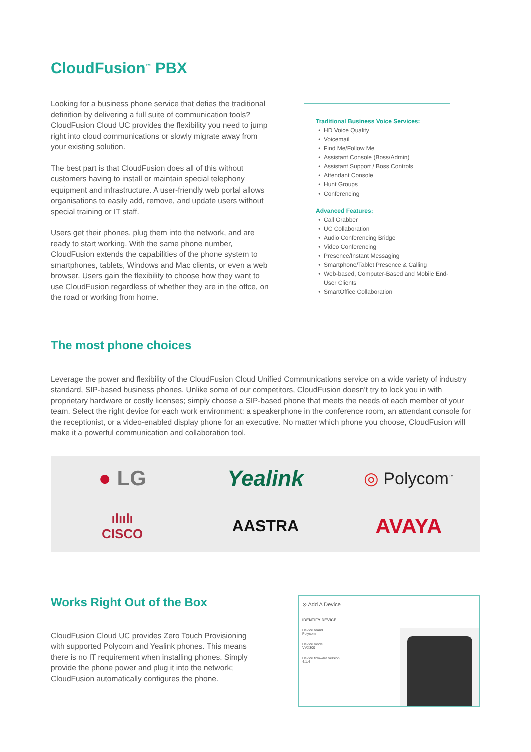CloudFusion<sup>™</sup> PBX
Looking for a business phone service that defies the traditional definition by delivering a full suite of communication tools? CloudFusion Cloud UC provides the flexibility you need to jump right into cloud communications or slowly migrate away from your existing solution.
The best part is that CloudFusion does all of this without customers having to install or maintain special telephony equipment and infrastructure. A user-friendly web portal allows organisations to easily add, remove, and update users without special training or IT staff.
Users get their phones, plug them into the network, and are ready to start working. With the same phone number, CloudFusion extends the capabilities of the phone system to smartphones, tablets, Windows and Mac clients, or even a web browser. Users gain the flexibility to choose how they want to use CloudFusion regardless of whether they are in the offce, on the road or working from home.
Traditional Business Voice Services:
HD Voice Quality
Voicemail
Find Me/Follow Me
Assistant Console (Boss/Admin)
Assistant Support / Boss Controls
Attendant Console
Hunt Groups
Conferencing
Advanced Features:
Call Grabber
UC Collaboration
Audio Conferencing Bridge
Video Conferencing
Presence/Instant Messaging
Smartphone/Tablet Presence & Calling
Web-based, Computer-Based and Mobile End-User Clients
SmartOffice Collaboration
The most phone choices
Leverage the power and flexibility of the CloudFusion Cloud Unified Communications service on a wide variety of industry standard, SIP-based business phones. Unlike some of our competitors, CloudFusion doesn’t try to lock you in with proprietary hardware or costly licenses; simply choose a SIP-based phone that meets the needs of each member of your team. Select the right device for each work environment: a speakerphone in the conference room, an attendant console for the receptionist, or a video-enabled display phone for an executive. No matter which phone you choose, CloudFusion will make it a powerful communication and collaboration tool.
● LG
Yealink
◎ Polycom<sup>™</sup>
ılıılı
CISCO
AASTRA
AVAYA
Works Right Out of the Box
CloudFusion Cloud UC provides Zero Touch Provisioning with supported Polycom and Yealink phones. This means there is no IT requirement when installing phones. Simply provide the phone power and plug it into the network; CloudFusion automatically configures the phone.
⊗ Add A Device
IDENTIFY DEVICE
Device brand
Polycom
Device model
VVX300
Device firmware version
4.1.4